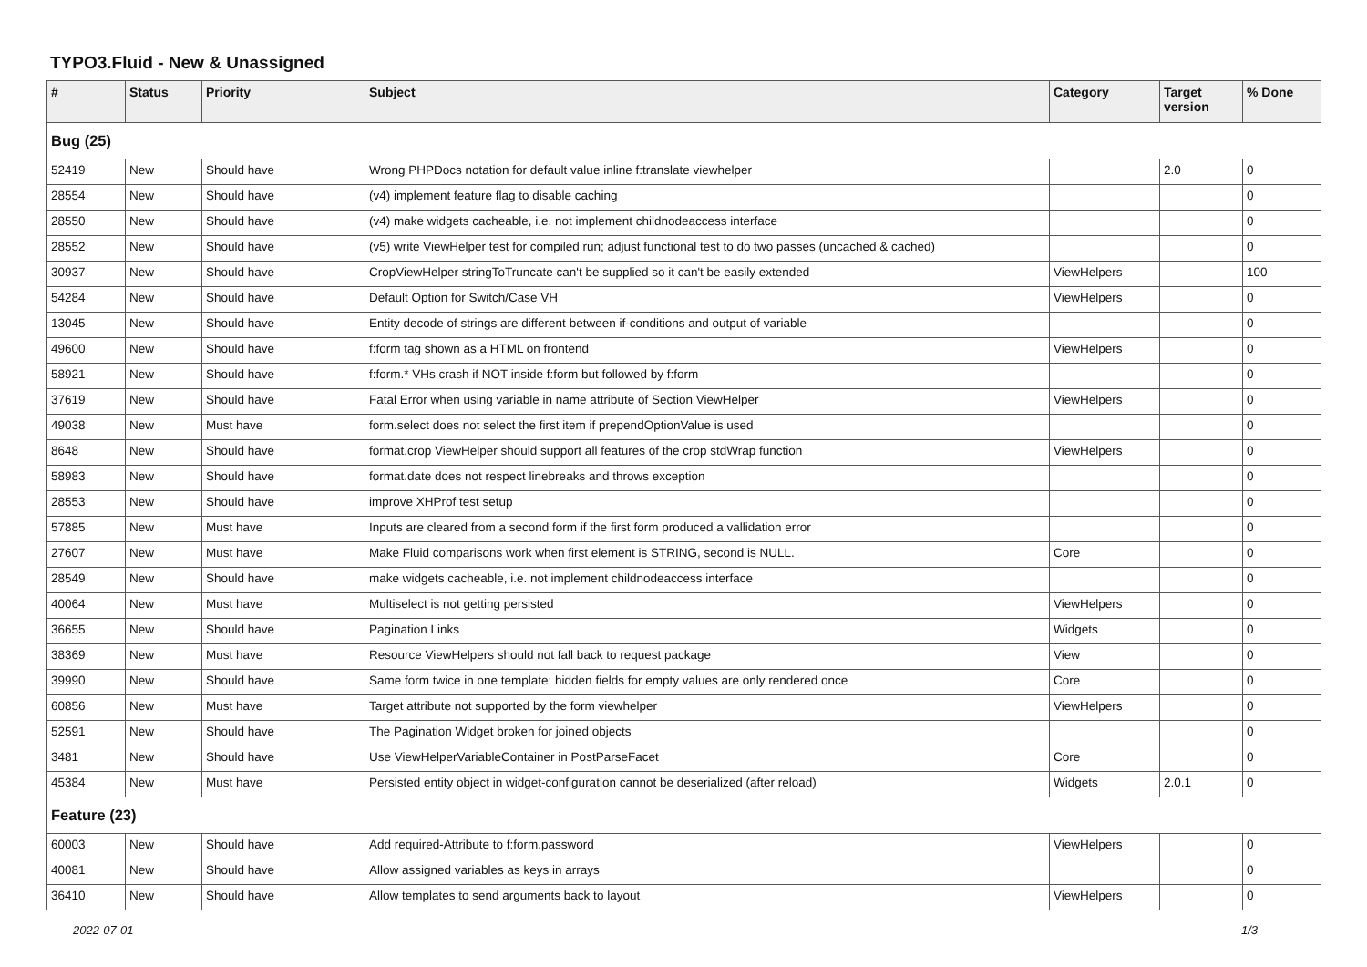TYPO3.Fluid - New & Unassigned
| # | Status | Priority | Subject | Category | Target version | % Done |
| --- | --- | --- | --- | --- | --- | --- |
| Bug (25) | | | | | | |
| 52419 | New | Should have | Wrong PHPDocs notation for default value inline f:translate viewhelper | | 2.0 | 0 |
| 28554 | New | Should have | (v4) implement feature flag to disable caching | | | 0 |
| 28550 | New | Should have | (v4) make widgets cacheable, i.e. not implement childnodeaccess interface | | | 0 |
| 28552 | New | Should have | (v5) write ViewHelper test for compiled run; adjust functional test to do two passes (uncached & cached) | | | 0 |
| 30937 | New | Should have | CropViewHelper stringToTruncate can't be supplied so it can't be easily extended | ViewHelpers | | 100 |
| 54284 | New | Should have | Default Option for Switch/Case VH | ViewHelpers | | 0 |
| 13045 | New | Should have | Entity decode of strings are different between if-conditions and output of variable | | | 0 |
| 49600 | New | Should have | f:form tag shown as a HTML on frontend | ViewHelpers | | 0 |
| 58921 | New | Should have | f:form.* VHs crash if NOT inside f:form but followed by f:form | | | 0 |
| 37619 | New | Should have | Fatal Error when using variable in name attribute of Section ViewHelper | ViewHelpers | | 0 |
| 49038 | New | Must have | form.select does not select the first item if prependOptionValue is used | | | 0 |
| 8648 | New | Should have | format.crop ViewHelper should support all features of the crop stdWrap function | ViewHelpers | | 0 |
| 58983 | New | Should have | format.date does not respect linebreaks and throws exception | | | 0 |
| 28553 | New | Should have | improve XHProf test setup | | | 0 |
| 57885 | New | Must have | Inputs are cleared from a second form if the first form produced a vallidation error | | | 0 |
| 27607 | New | Must have | Make Fluid comparisons work when first element is STRING, second is NULL. | Core | | 0 |
| 28549 | New | Should have | make widgets cacheable, i.e. not implement childnodeaccess interface | | | 0 |
| 40064 | New | Must have | Multiselect is not getting persisted | ViewHelpers | | 0 |
| 36655 | New | Should have | Pagination Links | Widgets | | 0 |
| 38369 | New | Must have | Resource ViewHelpers should not fall back to request package | View | | 0 |
| 39990 | New | Should have | Same form twice in one template: hidden fields for empty values are only rendered once | Core | | 0 |
| 60856 | New | Must have | Target attribute not supported by the form viewhelper | ViewHelpers | | 0 |
| 52591 | New | Should have | The Pagination Widget broken for joined objects | | | 0 |
| 3481 | New | Should have | Use ViewHelperVariableContainer in PostParseFacet | Core | | 0 |
| 45384 | New | Must have | Persisted entity object in widget-configuration cannot be deserialized (after reload) | Widgets | 2.0.1 | 0 |
| Feature (23) | | | | | | |
| 60003 | New | Should have | Add required-Attribute to f:form.password | ViewHelpers | | 0 |
| 40081 | New | Should have | Allow assigned variables as keys in arrays | | | 0 |
| 36410 | New | Should have | Allow templates to send arguments back to layout | ViewHelpers | | 0 |
2022-07-01 1/3